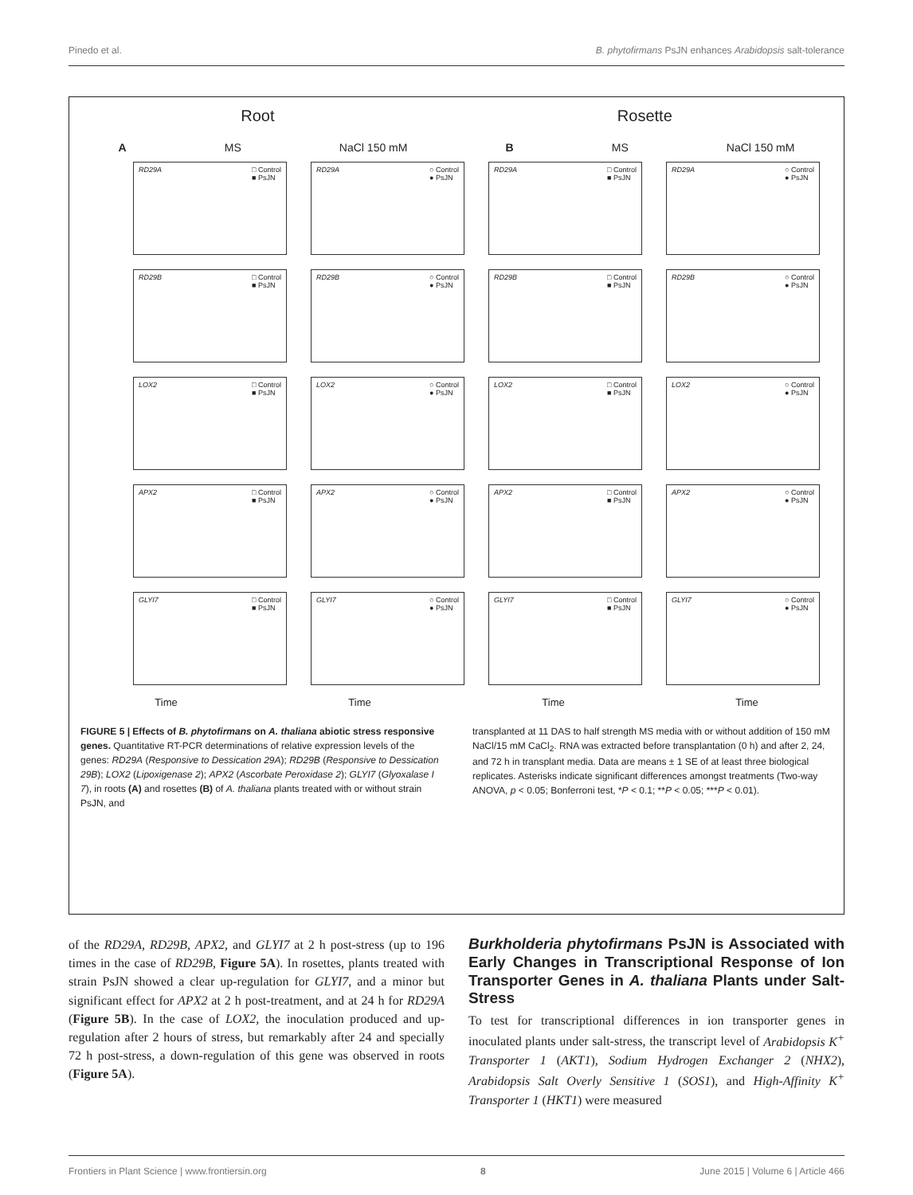Pinedo et al. B. phytofirmans PsJN enhances Arabidopsis salt-tolerance
Root Rosette
A MS NaCl 150 mM B MS NaCl 150 mM
RD29A □ Control
■ PsJN
RD29A ○ Control
● PsJN
RD29A □ Control
■ PsJN
RD29A ○ Control
● PsJN
RD29B □ Control
■ PsJN
RD29B ○ Control
● PsJN
RD29B □ Control
■ PsJN
RD29B ○ Control
● PsJN
LOX2 □ Control
■ PsJN
LOX2 ○ Control
● PsJN
LOX2 □ Control
■ PsJN
LOX2 ○ Control
● PsJN
APX2 □ Control
■ PsJN
APX2 ○ Control
● PsJN
APX2 □ Control
■ PsJN
APX2 ○ Control
● PsJN
GLYI7 □ Control
■ PsJN
GLYI7 ○ Control
● PsJN
GLYI7 □ Control
■ PsJN
GLYI7 ○ Control
● PsJN
Time Time Time Time
FIGURE 5 | Effects of B. phytofirmans on A. thaliana abiotic stress responsive genes. Quantitative RT-PCR determinations of relative expression levels of the genes: RD29A (Responsive to Dessication 29A); RD29B (Responsive to Dessication 29B); LOX2 (Lipoxigenase 2); APX2 (Ascorbate Peroxidase 2); GLYI7 (Glyoxalase I 7), in roots (A) and rosettes (B) of A. thaliana plants treated with or without strain PsJN, and
transplanted at 11 DAS to half strength MS media with or without addition of 150 mM NaCl/15 mM CaCl<sub>2</sub>. RNA was extracted before transplantation (0 h) and after 2, 24, and 72 h in transplant media. Data are means ± 1 SE of at least three biological replicates. Asterisks indicate significant differences amongst treatments (Two-way ANOVA, p < 0.05; Bonferroni test, *P < 0.1; **P < 0.05; ***P < 0.01).
of the RD29A, RD29B, APX2, and GLYI7 at 2 h post-stress (up to 196 times in the case of RD29B, Figure 5A). In rosettes, plants treated with strain PsJN showed a clear up-regulation for GLYI7, and a minor but significant effect for APX2 at 2 h post-treatment, and at 24 h for RD29A (Figure 5B). In the case of LOX2, the inoculation produced and up-regulation after 2 hours of stress, but remarkably after 24 and specially 72 h post-stress, a down-regulation of this gene was observed in roots (Figure 5A).
Burkholderia phytofirmans PsJN is Associated with Early Changes in Transcriptional Response of Ion Transporter Genes in A. thaliana Plants under Salt-Stress
To test for transcriptional differences in ion transporter genes in inoculated plants under salt-stress, the transcript level of Arabidopsis K<sup>+</sup> Transporter 1 (AKT1), Sodium Hydrogen Exchanger 2 (NHX2), Arabidopsis Salt Overly Sensitive 1 (SOS1), and High-Affinity K<sup>+</sup> Transporter 1 (HKT1) were measured
Frontiers in Plant Science | www.frontiersin.org 8 June 2015 | Volume 6 | Article 466